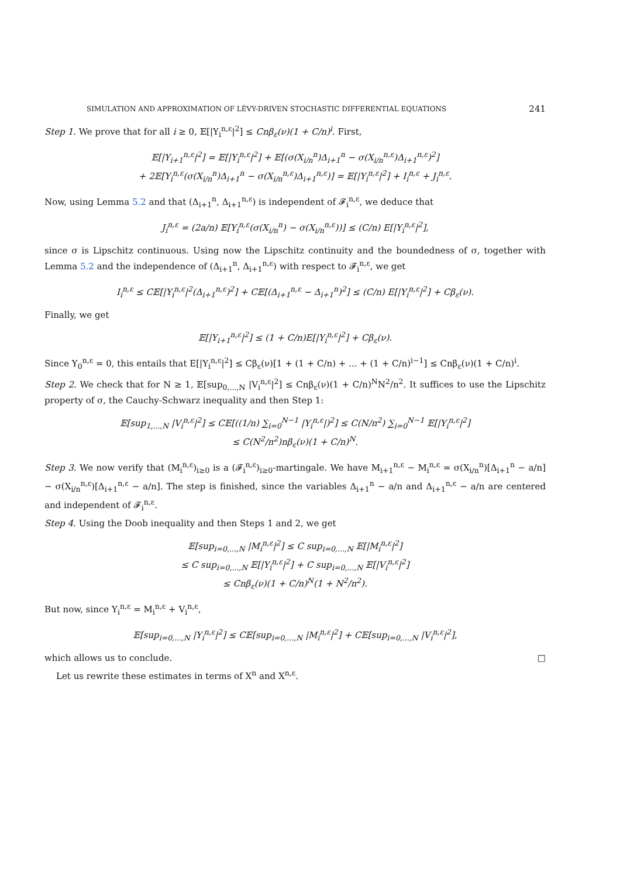SIMULATION AND APPROXIMATION OF LÉVY-DRIVEN STOCHASTIC DIFFERENTIAL EQUATIONS 241
Step 1. We prove that for all i ≥ 0, 𝔼[|Y<sub>i</sub><sup>n,ε</sup>|<sup>2</sup>] ≤ Cnβ<sub>ε</sub>(ν)(1 + C/n)<sup>i</sup>. First,
𝔼[|Y<sub>i+1</sub><sup>n,ε</sup>|<sup>2</sup>] = 𝔼[|Y<sub>i</sub><sup>n,ε</sup>|<sup>2</sup>] + 𝔼[(σ(X<sub>i/n</sub><sup>n</sup>)Δ<sub>i+1</sub><sup>n</sup> − σ(X<sub>i/n</sub><sup>n,ε</sup>)Δ<sub>i+1</sub><sup>n,ε</sup>)<sup>2</sup>]
+ 2𝔼[Y<sub>i</sub><sup>n,ε</sup>(σ(X<sub>i/n</sub><sup>n</sup>)Δ<sub>i+1</sub><sup>n</sup> − σ(X<sub>i/n</sub><sup>n,ε</sup>)Δ<sub>i+1</sub><sup>n,ε</sup>)] = 𝔼[|Y<sub>i</sub><sup>n,ε</sup>|<sup>2</sup>] + I<sub>i</sub><sup>n,ε</sup> + J<sub>i</sub><sup>n,ε</sup>.
Now, using Lemma 5.2 and that (Δ<sub>i+1</sub><sup>n</sup>, Δ<sub>i+1</sub><sup>n,ε</sup>) is independent of 𝓕<sub>i</sub><sup>n,ε</sup>, we deduce that
J<sub>i</sub><sup>n,ε</sup> = (2a/n) 𝔼[Y<sub>i</sub><sup>n,ε</sup>(σ(X<sub>i/n</sub><sup>n</sup>) − σ(X<sub>i/n</sub><sup>n,ε</sup>))] ≤ (C/n) E[|Y<sub>i</sub><sup>n,ε</sup>|<sup>2</sup>],
since σ is Lipschitz continuous. Using now the Lipschitz continuity and the boundedness of σ, together with Lemma 5.2 and the independence of (Δ<sub>i+1</sub><sup>n</sup>, Δ<sub>i+1</sub><sup>n,ε</sup>) with respect to 𝓕<sub>i</sub><sup>n,ε</sup>, we get
I<sub>i</sub><sup>n,ε</sup> ≤ C𝔼[|Y<sub>i</sub><sup>n,ε</sup>|<sup>2</sup>(Δ<sub>i+1</sub><sup>n,ε</sup>)<sup>2</sup>] + C𝔼[(Δ<sub>i+1</sub><sup>n,ε</sup> − Δ<sub>i+1</sub><sup>n</sup>)<sup>2</sup>] ≤ (C/n) E[|Y<sub>i</sub><sup>n,ε</sup>|<sup>2</sup>] + Cβ<sub>ε</sub>(ν).
Finally, we get
𝔼[|Y<sub>i+1</sub><sup>n,ε</sup>|<sup>2</sup>] ≤ (1 + C/n)E[|Y<sub>i</sub><sup>n,ε</sup>|<sup>2</sup>] + Cβ<sub>ε</sub>(ν).
Since Y<sub>0</sub><sup>n,ε</sup> = 0, this entails that E[|Y<sub>i</sub><sup>n,ε</sup>|<sup>2</sup>] ≤ Cβ<sub>ε</sub>(ν)[1 + (1 + C/n) + ... + (1 + C/n)<sup>i−1</sup>] ≤ Cnβ<sub>ε</sub>(ν)(1 + C/n)<sup>i</sup>.
Step 2. We check that for N ≥ 1, 𝔼[sup<sub>0,...,N</sub> |V<sub>i</sub><sup>n,ε</sup>|<sup>2</sup>] ≤ Cnβ<sub>ε</sub>(ν)(1 + C/n)<sup>N</sup>N<sup>2</sup>/n<sup>2</sup>. It suffices to use the Lipschitz property of σ, the Cauchy-Schwarz inequality and then Step 1:
𝔼[sup<sub>1,...,N</sub> |V<sub>i</sub><sup>n,ε</sup>|<sup>2</sup>] ≤ C𝔼[((1/n) ∑<sub>i=0</sub><sup>N−1</sup> |Y<sub>i</sub><sup>n,ε</sup>|)<sup>2</sup>] ≤ C(N/n<sup>2</sup>) ∑<sub>i=0</sub><sup>N−1</sup> 𝔼[|Y<sub>i</sub><sup>n,ε</sup>|<sup>2</sup>]
≤ C(N<sup>2</sup>/n<sup>2</sup>)nβ<sub>ε</sub>(ν)(1 + C/n)<sup>N</sup>.
Step 3. We now verify that (M<sub>i</sub><sup>n,ε</sup>)<sub>i≥0</sub> is a (𝓕<sub>i</sub><sup>n,ε</sup>)<sub>i≥0</sub>-martingale. We have M<sub>i+1</sub><sup>n,ε</sup> − M<sub>i</sub><sup>n,ε</sup> = σ(X<sub>i/n</sub><sup>n</sup>)[Δ<sub>i+1</sub><sup>n</sup> − a/n] − σ(X<sub>i/n</sub><sup>n,ε</sup>)[Δ<sub>i+1</sub><sup>n,ε</sup> − a/n]. The step is finished, since the variables Δ<sub>i+1</sub><sup>n</sup> − a/n and Δ<sub>i+1</sub><sup>n,ε</sup> − a/n are centered and independent of 𝓕<sub>i</sub><sup>n,ε</sup>.
Step 4. Using the Doob inequality and then Steps 1 and 2, we get
𝔼[sup<sub>i=0,...,N</sub> |M<sub>i</sub><sup>n,ε</sup>|<sup>2</sup>] ≤ C sup<sub>i=0,...,N</sub> 𝔼[|M<sub>i</sub><sup>n,ε</sup>|<sup>2</sup>]
≤ C sup<sub>i=0,...,N</sub> 𝔼[|Y<sub>i</sub><sup>n,ε</sup>|<sup>2</sup>] + C sup<sub>i=0,...,N</sub> 𝔼[|V<sub>i</sub><sup>n,ε</sup>|<sup>2</sup>]
≤ Cnβ<sub>ε</sub>(ν)(1 + C/n)<sup>N</sup>(1 + N<sup>2</sup>/n<sup>2</sup>).
But now, since Y<sub>i</sub><sup>n,ε</sup> = M<sub>i</sub><sup>n,ε</sup> + V<sub>i</sub><sup>n,ε</sup>,
𝔼[sup<sub>i=0,...,N</sub> |Y<sub>i</sub><sup>n,ε</sup>|<sup>2</sup>] ≤ C𝔼[sup<sub>i=0,...,N</sub> |M<sub>i</sub><sup>n,ε</sup>|<sup>2</sup>] + C𝔼[sup<sub>i=0,...,N</sub> |V<sub>i</sub><sup>n,ε</sup>|<sup>2</sup>],
which allows us to conclude. □
Let us rewrite these estimates in terms of X<sup>n</sup> and X<sup>n,ε</sup>.